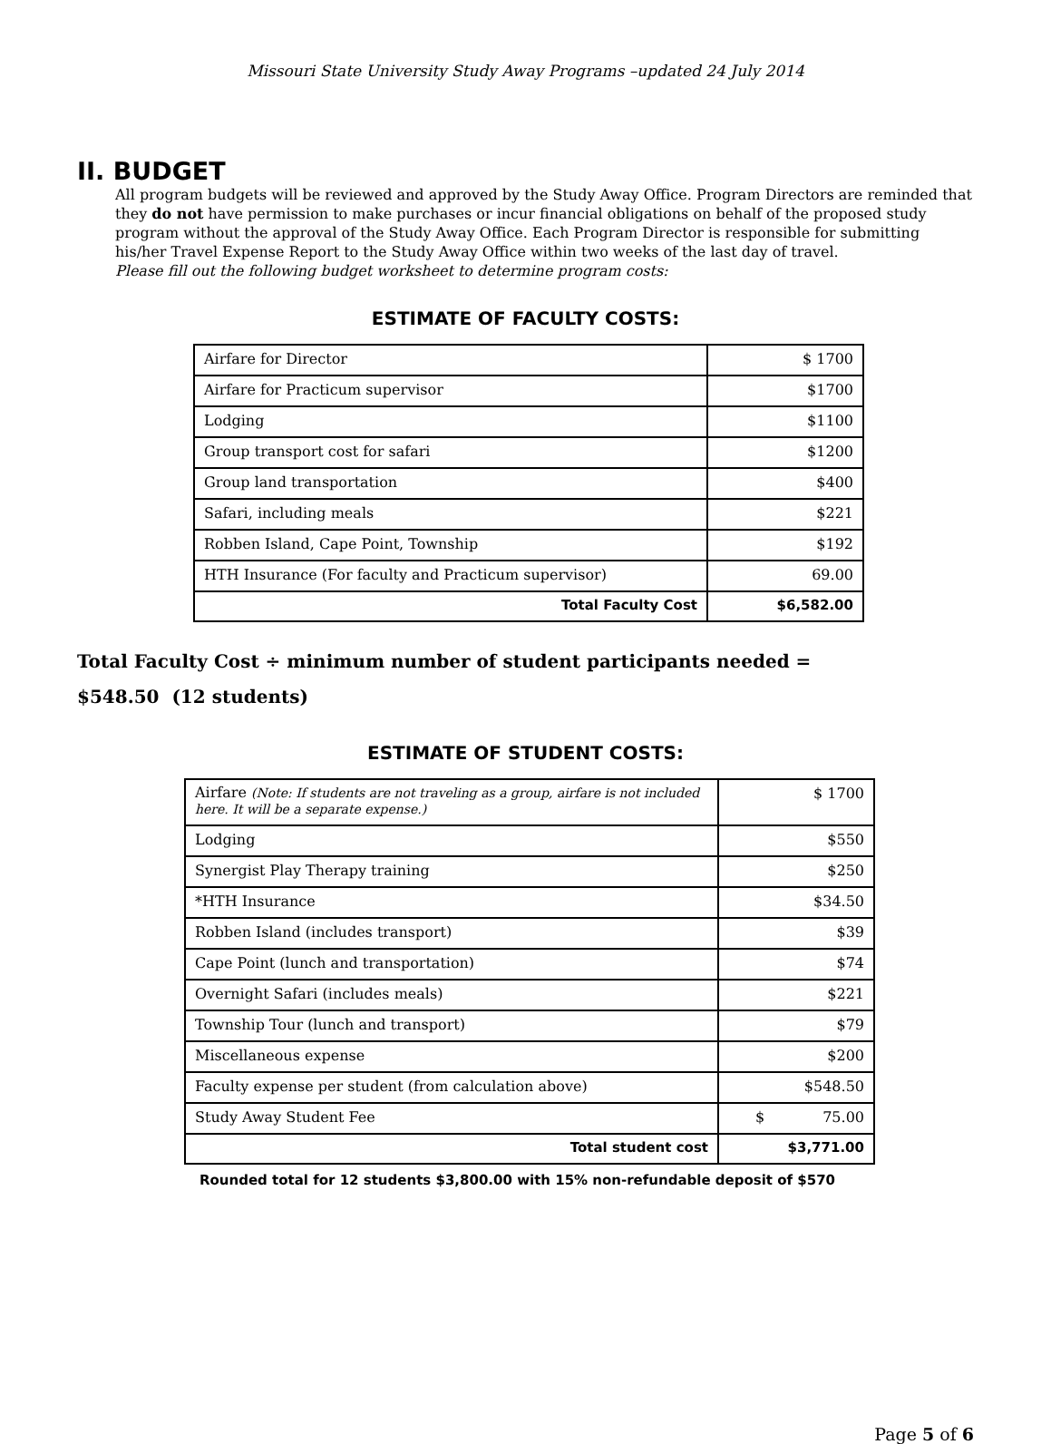Missouri State University Study Away Programs –updated 24 July 2014
II. BUDGET
All program budgets will be reviewed and approved by the Study Away Office. Program Directors are reminded that they do not have permission to make purchases or incur financial obligations on behalf of the proposed study program without the approval of the Study Away Office. Each Program Director is responsible for submitting his/her Travel Expense Report to the Study Away Office within two weeks of the last day of travel.
Please fill out the following budget worksheet to determine program costs:
ESTIMATE OF FACULTY COSTS:
| Airfare for Director | $ 1700 |
| Airfare for Practicum supervisor | $1700 |
| Lodging | $1100 |
| Group transport cost for safari | $1200 |
| Group land transportation | $400 |
| Safari, including meals | $221 |
| Robben Island, Cape Point, Township | $192 |
| HTH Insurance (For faculty and Practicum supervisor) | 69.00 |
| Total Faculty Cost | $6,582.00 |
Total Faculty Cost ÷ minimum number of student participants needed =
$548.50 (12 students)
ESTIMATE OF STUDENT COSTS:
| Airfare (Note: If students are not traveling as a group, airfare is not included here. It will be a separate expense.) | $ 1700 |
| Lodging | $550 |
| Synergist Play Therapy training | $250 |
| *HTH Insurance | $34.50 |
| Robben Island (includes transport) | $39 |
| Cape Point (lunch and transportation) | $74 |
| Overnight Safari (includes meals) | $221 |
| Township Tour (lunch and transport) | $79 |
| Miscellaneous expense | $200 |
| Faculty expense per student (from calculation above) | $548.50 |
| Study Away Student Fee | $ 75.00 |
| Total student cost | $3,771.00 |
Rounded total for 12 students $3,800.00 with 15% non-refundable deposit of $570
Page 5 of 6